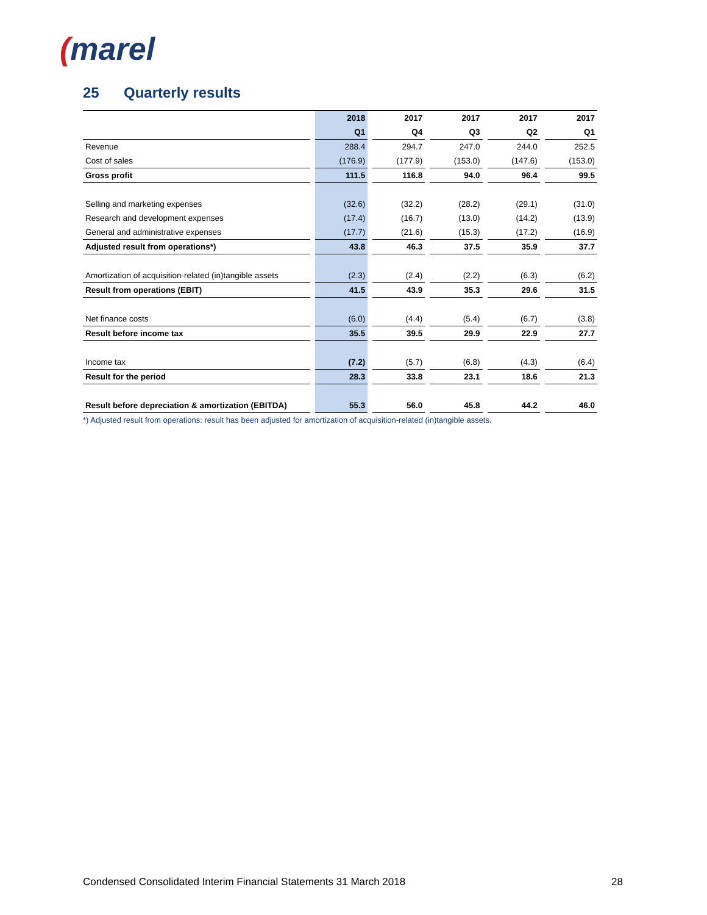(marel
25 Quarterly results
| | | 2018 | | 2017 | | 2017 | | 2017 | | 2017 |
| | | Q1 | | Q4 | | Q3 | | Q2 | | Q1 |
| Revenue | | 288.4 | | 294.7 | | 247.0 | | 244.0 | | 252.5 |
| Cost of sales | | (176.9) | | (177.9) | | (153.0) | | (147.6) | | (153.0) |
| Gross profit | | 111.5 | | 116.8 | | 94.0 | | 96.4 | | 99.5 |
| Selling and marketing expenses | | (32.6) | | (32.2) | | (28.2) | | (29.1) | | (31.0) |
| Research and development expenses | | (17.4) | | (16.7) | | (13.0) | | (14.2) | | (13.9) |
| General and administrative expenses | | (17.7) | | (21.6) | | (15.3) | | (17.2) | | (16.9) |
| Adjusted result from operations*) | | 43.8 | | 46.3 | | 37.5 | | 35.9 | | 37.7 |
| Amortization of acquisition-related (in)tangible assets | | (2.3) | | (2.4) | | (2.2) | | (6.3) | | (6.2) |
| Result from operations (EBIT) | | 41.5 | | 43.9 | | 35.3 | | 29.6 | | 31.5 |
| Net finance costs | | (6.0) | | (4.4) | | (5.4) | | (6.7) | | (3.8) |
| Result before income tax | | 35.5 | | 39.5 | | 29.9 | | 22.9 | | 27.7 |
| Income tax | | (7.2) | | (5.7) | | (6.8) | | (4.3) | | (6.4) |
| Result for the period | | 28.3 | | 33.8 | | 23.1 | | 18.6 | | 21.3 |
| Result before depreciation & amortization (EBITDA) | | 55.3 | | 56.0 | | 45.8 | | 44.2 | | 46.0 |
*) Adjusted result from operations: result has been adjusted for amortization of acquisition-related (in)tangible assets.
Condensed Consolidated Interim Financial Statements 31 March 2018 28